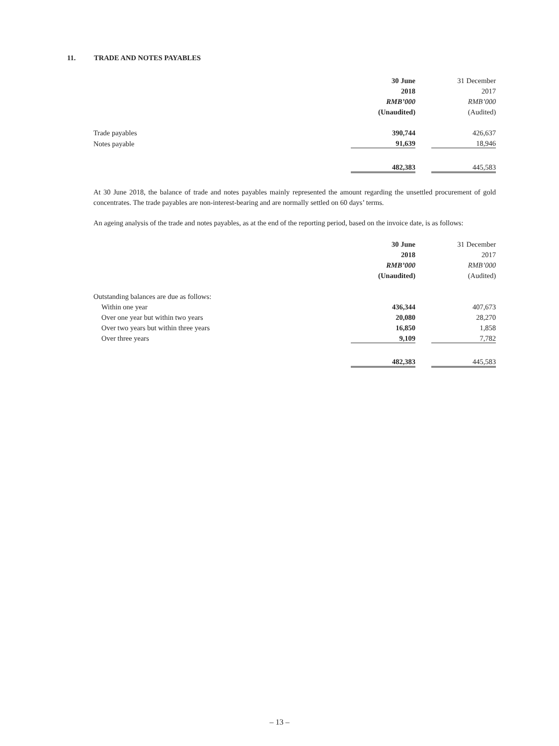11. TRADE AND NOTES PAYABLES
| | 30 June | | 31 December |
| | 2018 | | 2017 |
| | RMB’000 | | RMB’000 |
| | (Unaudited) | | (Audited) |
| Trade payables | 390,744 | | 426,637 |
| Notes payable | 91,639 | | 18,946 |
| | 482,383 | | 445,583 |
At 30 June 2018, the balance of trade and notes payables mainly represented the amount regarding the unsettled procurement of gold concentrates. The trade payables are non-interest-bearing and are normally settled on 60 days’ terms.
An ageing analysis of the trade and notes payables, as at the end of the reporting period, based on the invoice date, is as follows:
| | 30 June | | 31 December |
| | 2018 | | 2017 |
| | RMB’000 | | RMB’000 |
| | (Unaudited) | | (Audited) |
| Outstanding balances are due as follows: | | | |
| Within one year | 436,344 | | 407,673 |
| Over one year but within two years | 20,080 | | 28,270 |
| Over two years but within three years | 16,850 | | 1,858 |
| Over three years | 9,109 | | 7,782 |
| | 482,383 | | 445,583 |
– 13 –